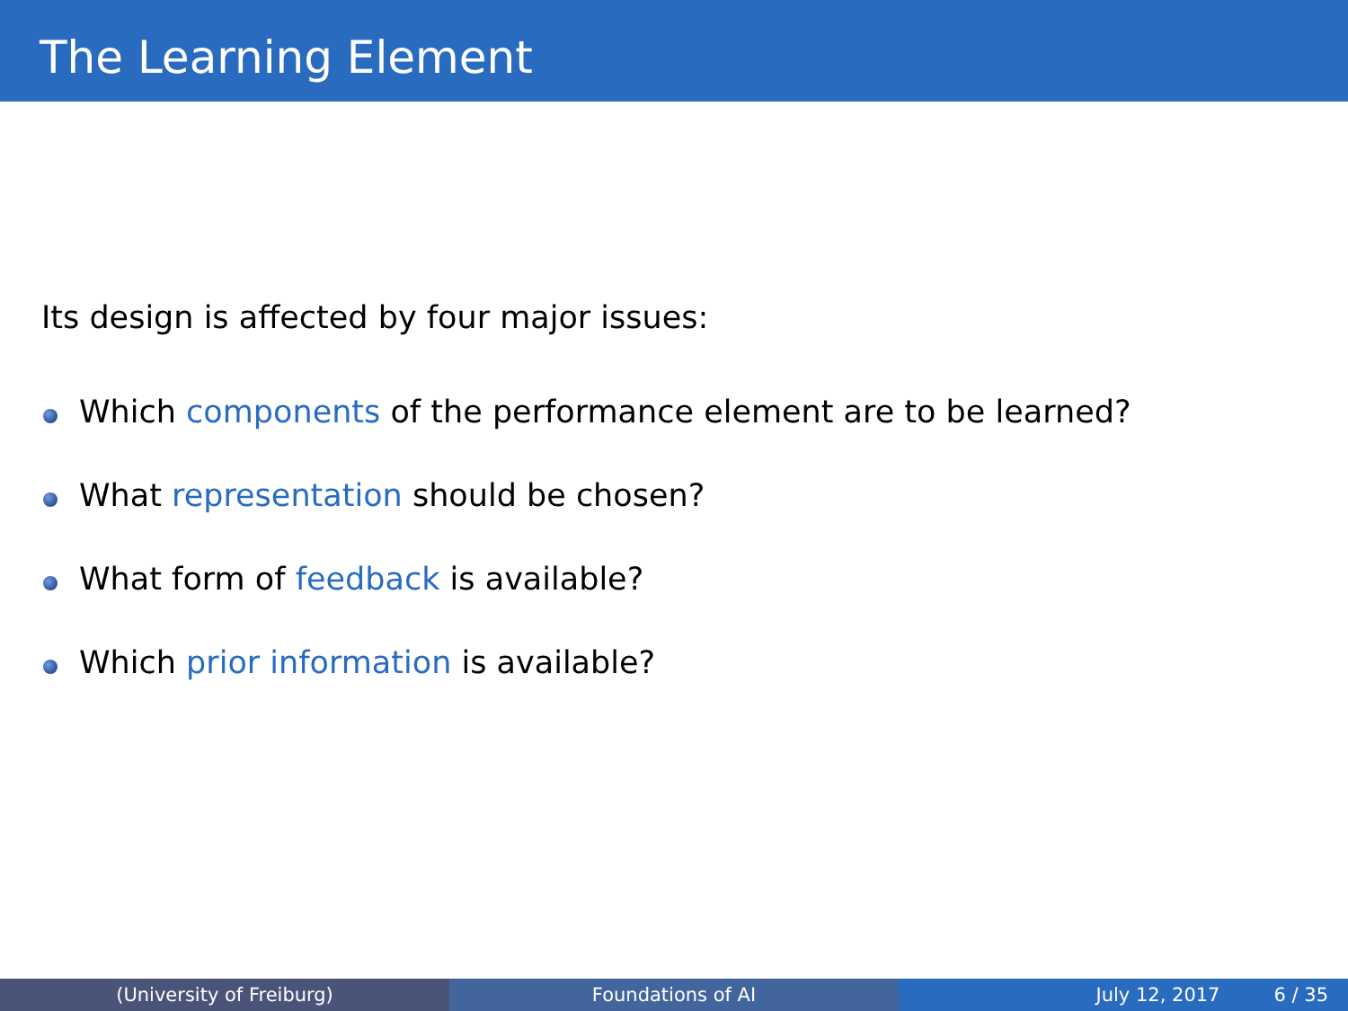The Learning Element
Its design is affected by four major issues:
Which components of the performance element are to be learned?
What representation should be chosen?
What form of feedback is available?
Which prior information is available?
(University of Freiburg) Foundations of AI July 12, 2017 6 / 35